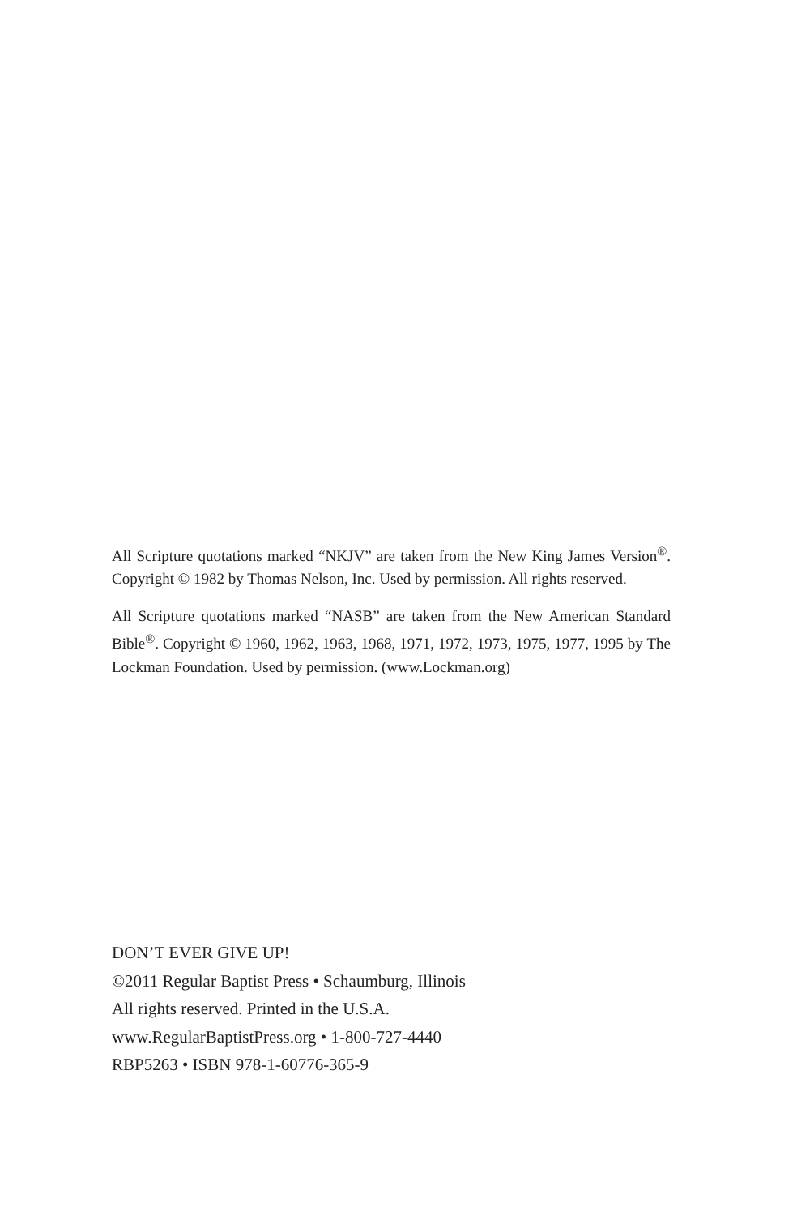All Scripture quotations marked “NKJV” are taken from the New King James Version<sup>®</sup>. Copyright © 1982 by Thomas Nelson, Inc. Used by permission. All rights reserved.
All Scripture quotations marked “NASB” are taken from the New American Standard Bible<sup>®</sup>. Copyright © 1960, 1962, 1963, 1968, 1971, 1972, 1973, 1975, 1977, 1995 by The Lockman Foundation. Used by permission. (www.Lockman.org)
DON’T EVER GIVE UP!
©2011 Regular Baptist Press • Schaumburg, Illinois
All rights reserved. Printed in the U.S.A.
www.RegularBaptistPress.org • 1-800-727-4440
RBP5263 • ISBN 978-1-60776-365-9